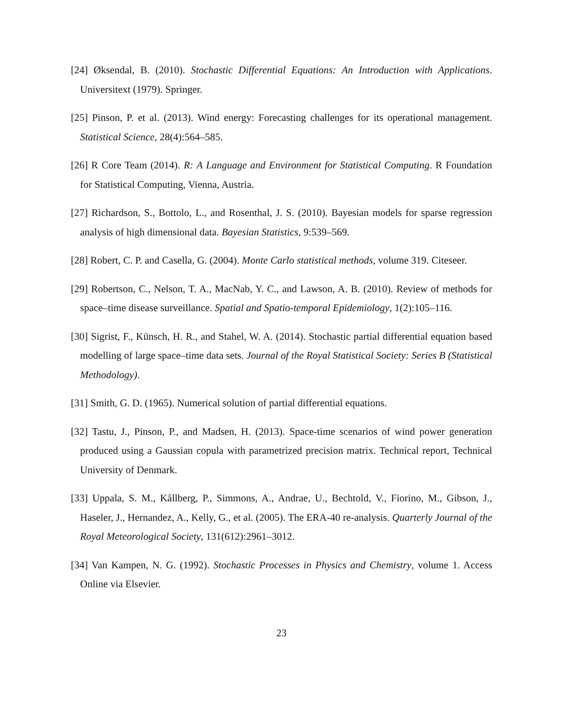[24] Øksendal, B. (2010). Stochastic Differential Equations: An Introduction with Applications. Universitext (1979). Springer.
[25] Pinson, P. et al. (2013). Wind energy: Forecasting challenges for its operational management. Statistical Science, 28(4):564–585.
[26] R Core Team (2014). R: A Language and Environment for Statistical Computing. R Foundation for Statistical Computing, Vienna, Austria.
[27] Richardson, S., Bottolo, L., and Rosenthal, J. S. (2010). Bayesian models for sparse regression analysis of high dimensional data. Bayesian Statistics, 9:539–569.
[28] Robert, C. P. and Casella, G. (2004). Monte Carlo statistical methods, volume 319. Citeseer.
[29] Robertson, C., Nelson, T. A., MacNab, Y. C., and Lawson, A. B. (2010). Review of methods for space–time disease surveillance. Spatial and Spatio-temporal Epidemiology, 1(2):105–116.
[30] Sigrist, F., Künsch, H. R., and Stahel, W. A. (2014). Stochastic partial differential equation based modelling of large space–time data sets. Journal of the Royal Statistical Society: Series B (Statistical Methodology).
[31] Smith, G. D. (1965). Numerical solution of partial differential equations.
[32] Tastu, J., Pinson, P., and Madsen, H. (2013). Space-time scenarios of wind power generation produced using a Gaussian copula with parametrized precision matrix. Technical report, Technical University of Denmark.
[33] Uppala, S. M., Kållberg, P., Simmons, A., Andrae, U., Bechtold, V., Fiorino, M., Gibson, J., Haseler, J., Hernandez, A., Kelly, G., et al. (2005). The ERA-40 re-analysis. Quarterly Journal of the Royal Meteorological Society, 131(612):2961–3012.
[34] Van Kampen, N. G. (1992). Stochastic Processes in Physics and Chemistry, volume 1. Access Online via Elsevier.
23